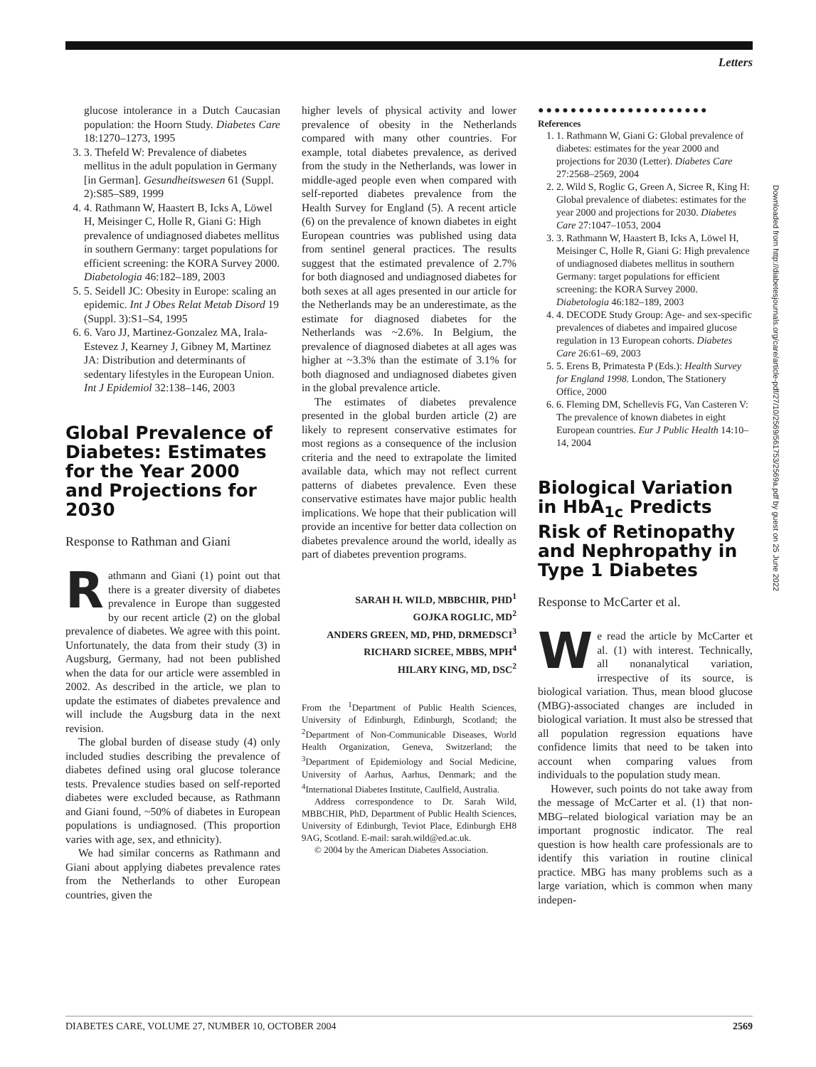Letters
glucose intolerance in a Dutch Caucasian population: the Hoorn Study. Diabetes Care 18:1270–1273, 1995
3. 3. Thefeld W: Prevalence of diabetes mellitus in the adult population in Germany [in German]. Gesundheitswesen 61 (Suppl. 2):S85–S89, 1999
4. 4. Rathmann W, Haastert B, Icks A, Löwel H, Meisinger C, Holle R, Giani G: High prevalence of undiagnosed diabetes mellitus in southern Germany: target populations for efficient screening: the KORA Survey 2000. Diabetologia 46:182–189, 2003
5. 5. Seidell JC: Obesity in Europe: scaling an epidemic. Int J Obes Relat Metab Disord 19 (Suppl. 3):S1–S4, 1995
6. 6. Varo JJ, Martinez-Gonzalez MA, Irala-Estevez J, Kearney J, Gibney M, Martinez JA: Distribution and determinants of sedentary lifestyles in the European Union. Int J Epidemiol 32:138–146, 2003
Global Prevalence of Diabetes: Estimates for the Year 2000 and Projections for 2030
Response to Rathman and Giani
Rathmann and Giani (1) point out that there is a greater diversity of diabetes prevalence in Europe than suggested by our recent article (2) on the global prevalence of diabetes. We agree with this point. Unfortunately, the data from their study (3) in Augsburg, Germany, had not been published when the data for our article were assembled in 2002. As described in the article, we plan to update the estimates of diabetes prevalence and will include the Augsburg data in the next revision.
The global burden of disease study (4) only included studies describing the prevalence of diabetes defined using oral glucose tolerance tests. Prevalence studies based on self-reported diabetes were excluded because, as Rathmann and Giani found, ~50% of diabetes in European populations is undiagnosed. (This proportion varies with age, sex, and ethnicity).
We had similar concerns as Rathmann and Giani about applying diabetes prevalence rates from the Netherlands to other European countries, given the
higher levels of physical activity and lower prevalence of obesity in the Netherlands compared with many other countries. For example, total diabetes prevalence, as derived from the study in the Netherlands, was lower in middle-aged people even when compared with self-reported diabetes prevalence from the Health Survey for England (5). A recent article (6) on the prevalence of known diabetes in eight European countries was published using data from sentinel general practices. The results suggest that the estimated prevalence of 2.7% for both diagnosed and undiagnosed diabetes for both sexes at all ages presented in our article for the Netherlands may be an underestimate, as the estimate for diagnosed diabetes for the Netherlands was ~2.6%. In Belgium, the prevalence of diagnosed diabetes at all ages was higher at ~3.3% than the estimate of 3.1% for both diagnosed and undiagnosed diabetes given in the global prevalence article.
The estimates of diabetes prevalence presented in the global burden article (2) are likely to represent conservative estimates for most regions as a consequence of the inclusion criteria and the need to extrapolate the limited available data, which may not reflect current patterns of diabetes prevalence. Even these conservative estimates have major public health implications. We hope that their publication will provide an incentive for better data collection on diabetes prevalence around the world, ideally as part of diabetes prevention programs.
SARAH H. WILD, MBBCHIR, PHD<sup>1</sup>
GOJKA ROGLIC, MD<sup>2</sup>
ANDERS GREEN, MD, PHD, DRMEDSCI<sup>3</sup>
RICHARD SICREE, MBBS, MPH<sup>4</sup>
HILARY KING, MD, DSC<sup>2</sup>
From the <sup>1</sup>Department of Public Health Sciences, University of Edinburgh, Edinburgh, Scotland; the <sup>2</sup>Department of Non-Communicable Diseases, World Health Organization, Geneva, Switzerland; the <sup>3</sup>Department of Epidemiology and Social Medicine, University of Aarhus, Aarhus, Denmark; and the <sup>4</sup>International Diabetes Institute, Caulfield, Australia.
Address correspondence to Dr. Sarah Wild, MBBCHIR, PhD, Department of Public Health Sciences, University of Edinburgh, Teviot Place, Edinburgh EH8 9AG, Scotland. E-mail: sarah.wild@ed.ac.uk.
© 2004 by the American Diabetes Association.
●●●●●●●●●●●●●●●●●●●●●
References
1. 1. Rathmann W, Giani G: Global prevalence of diabetes: estimates for the year 2000 and projections for 2030 (Letter). Diabetes Care 27:2568–2569, 2004
2. 2. Wild S, Roglic G, Green A, Sicree R, King H: Global prevalence of diabetes: estimates for the year 2000 and projections for 2030. Diabetes Care 27:1047–1053, 2004
3. 3. Rathmann W, Haastert B, Icks A, Löwel H, Meisinger C, Holle R, Giani G: High prevalence of undiagnosed diabetes mellitus in southern Germany: target populations for efficient screening: the KORA Survey 2000. Diabetologia 46:182–189, 2003
4. 4. DECODE Study Group: Age- and sex-specific prevalences of diabetes and impaired glucose regulation in 13 European cohorts. Diabetes Care 26:61–69, 2003
5. 5. Erens B, Primatesta P (Eds.): Health Survey for England 1998. London, The Stationery Office, 2000
6. 6. Fleming DM, Schellevis FG, Van Casteren V: The prevalence of known diabetes in eight European countries. Eur J Public Health 14:10–14, 2004
Biological Variation in HbA<sub>1c</sub> Predicts Risk of Retinopathy and Nephropathy in Type 1 Diabetes
Response to McCarter et al.
We read the article by McCarter et al. (1) with interest. Technically, all nonanalytical variation, irrespective of its source, is biological variation. Thus, mean blood glucose (MBG)-associated changes are included in biological variation. It must also be stressed that all population regression equations have confidence limits that need to be taken into account when comparing values from individuals to the population study mean.
However, such points do not take away from the message of McCarter et al. (1) that non-MBG–related biological variation may be an important prognostic indicator. The real question is how health care professionals are to identify this variation in routine clinical practice. MBG has many problems such as a large variation, which is common when many indepen-
Downloaded from http://diabetesjournals.org/care/article-pdf/27/10/2569/561753/2569a.pdf by guest on 25 June 2022
DIABETES CARE, VOLUME 27, NUMBER 10, OCTOBER 2004 2569